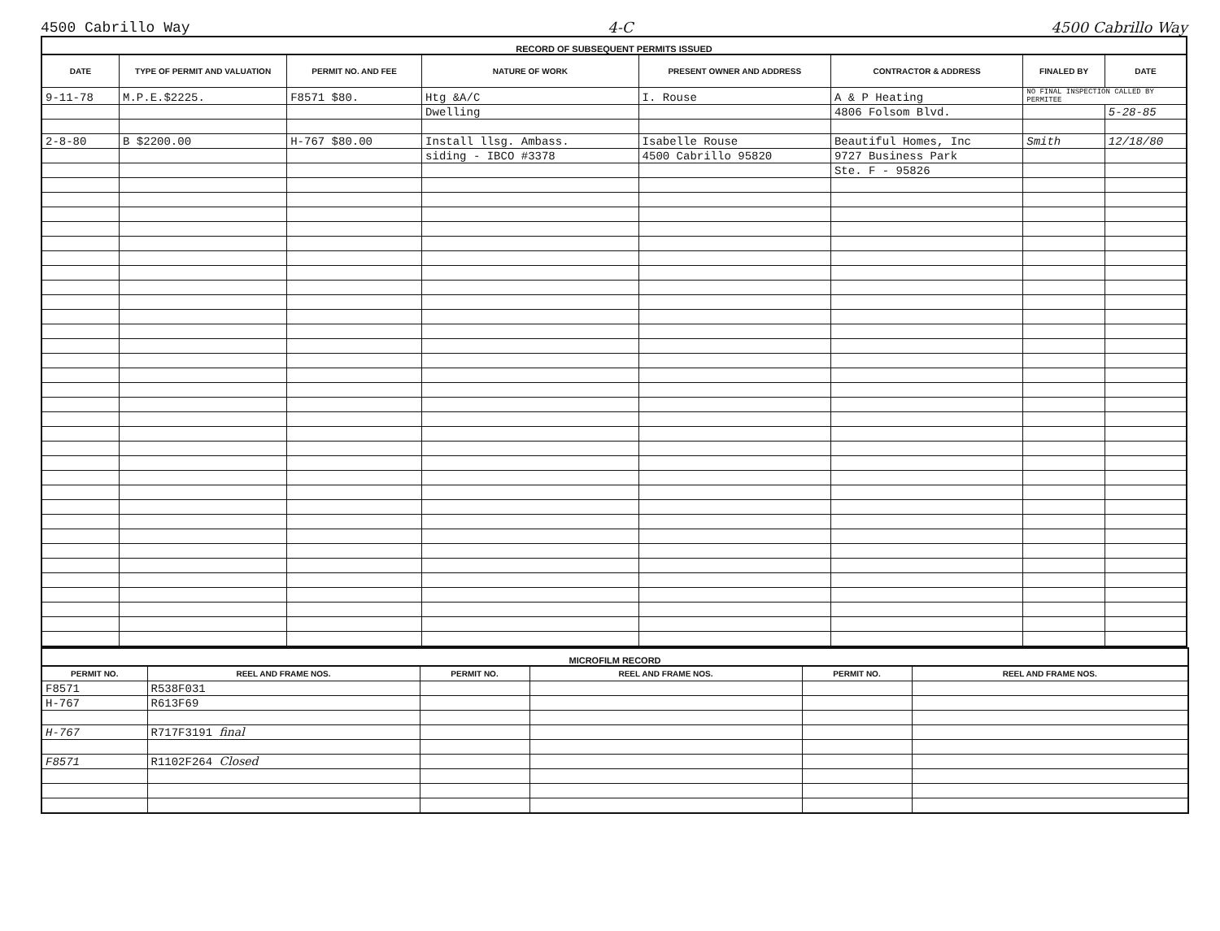4500 Cabrillo Way 4-C 4500 Cabrillo Way
| RECORD OF SUBSEQUENT PERMITS ISSUED | | | | | | | |
| DATE | TYPE OF PERMIT AND VALUATION | PERMIT NO. AND FEE | NATURE OF WORK | PRESENT OWNER AND ADDRESS | CONTRACTOR & ADDRESS | FINALED BY | DATE |
| 9-11-78 | M.P.E.$2225. | F8571 $80. | Htg &A/C | I. Rouse | A & P Heating | NO FINAL INSPECTION CALLED BY PERMITEE | |
| | | | Dwelling | | 4806 Folsom Blvd. | | 5-28-85 |
| 2-8-80 | B $2200.00 | H-767 $80.00 | Install llsg. Ambass. | Isabelle Rouse | Beautiful Homes, Inc | Smith | 12/18/80 |
| | | | siding - IBCO #3378 | 4500 Cabrillo 95820 | 9727 Business Park | | |
| | | | | | Ste. F - 95826 | | |
| MICROFILM RECORD | | | | | |
| PERMIT NO. | REEL AND FRAME NOS. | PERMIT NO. | REEL AND FRAME NOS. | PERMIT NO. | REEL AND FRAME NOS. |
| F8571 | R538F031 | | | | |
| H-767 | R613F69 | | | | |
| H-767 | R717F3191 final | | | | |
| F8571 | R1102F264 Closed | | | | |